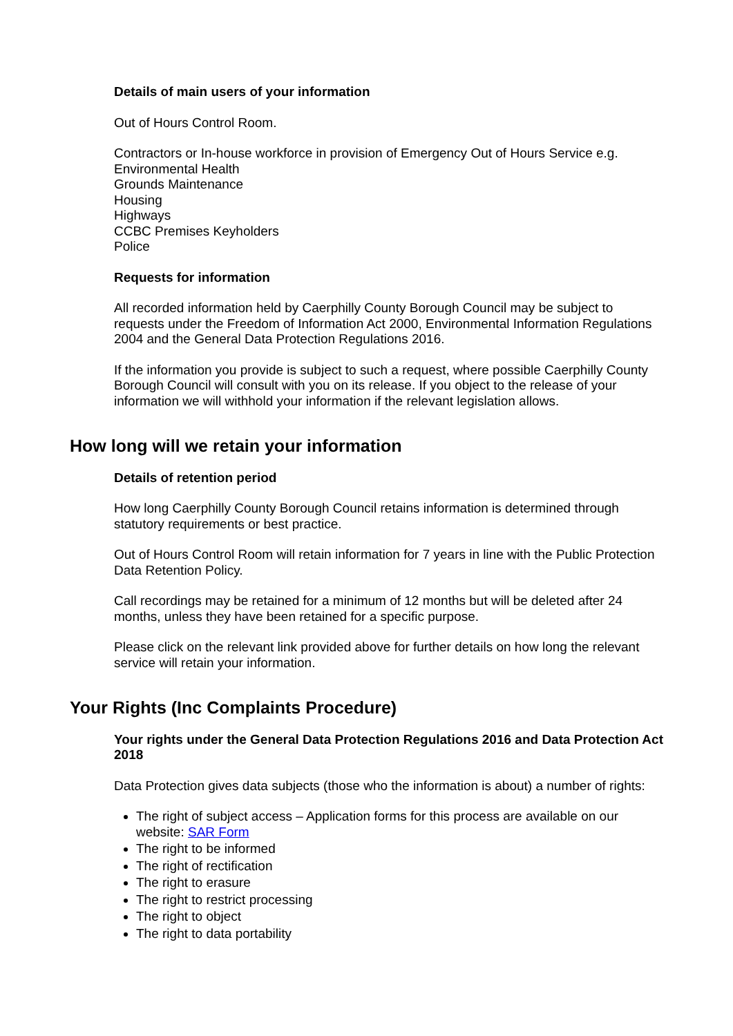Details of main users of your information
Out of Hours Control Room.
Contractors or In-house workforce in provision of Emergency Out of Hours Service e.g.
Environmental Health
Grounds Maintenance
Housing
Highways
CCBC Premises Keyholders
Police
Requests for information
All recorded information held by Caerphilly County Borough Council may be subject to requests under the Freedom of Information Act 2000, Environmental Information Regulations 2004 and the General Data Protection Regulations 2016.
If the information you provide is subject to such a request, where possible Caerphilly County Borough Council will consult with you on its release. If you object to the release of your information we will withhold your information if the relevant legislation allows.
How long will we retain your information
Details of retention period
How long Caerphilly County Borough Council retains information is determined through statutory requirements or best practice.
Out of Hours Control Room will retain information for 7 years in line with the Public Protection Data Retention Policy.
Call recordings may be retained for a minimum of 12 months but will be deleted after 24 months, unless they have been retained for a specific purpose.
Please click on the relevant link provided above for further details on how long the relevant service will retain your information.
Your Rights (Inc Complaints Procedure)
Your rights under the General Data Protection Regulations 2016 and Data Protection Act 2018
Data Protection gives data subjects (those who the information is about) a number of rights:
The right of subject access – Application forms for this process are available on our website: SAR Form
The right to be informed
The right of rectification
The right to erasure
The right to restrict processing
The right to object
The right to data portability